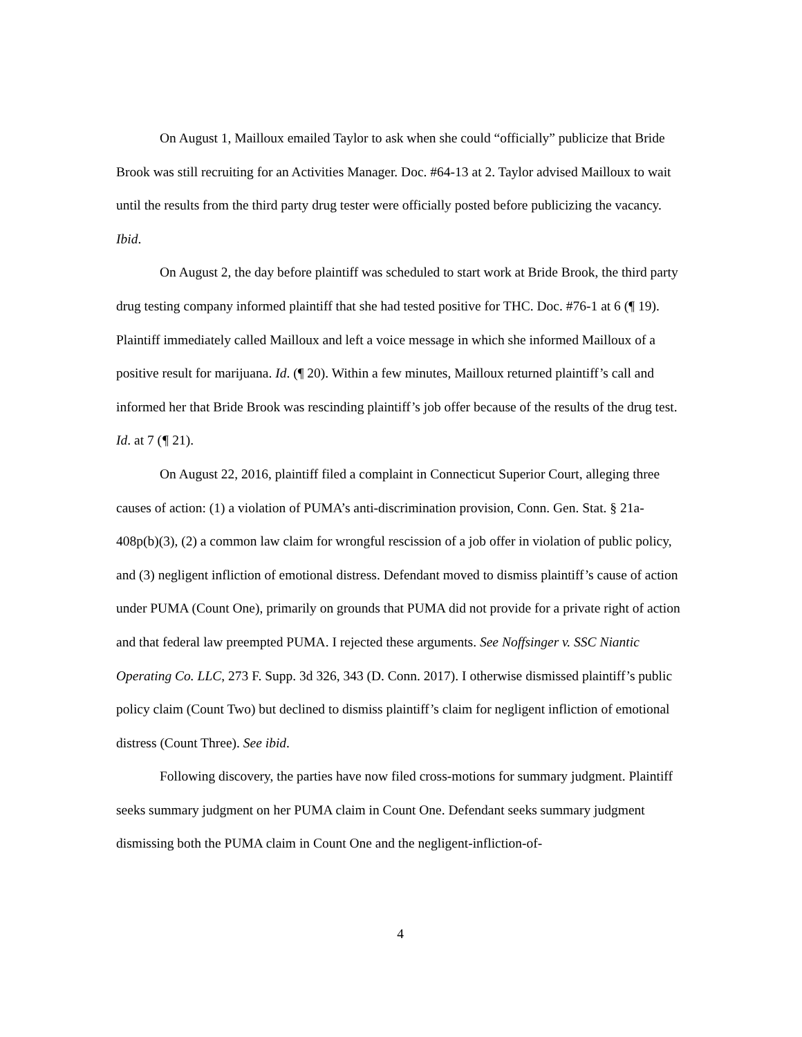On August 1, Mailloux emailed Taylor to ask when she could “officially” publicize that Bride Brook was still recruiting for an Activities Manager. Doc. #64-13 at 2. Taylor advised Mailloux to wait until the results from the third party drug tester were officially posted before publicizing the vacancy. Ibid.
On August 2, the day before plaintiff was scheduled to start work at Bride Brook, the third party drug testing company informed plaintiff that she had tested positive for THC. Doc. #76-1 at 6 (¶ 19). Plaintiff immediately called Mailloux and left a voice message in which she informed Mailloux of a positive result for marijuana. Id. (¶ 20). Within a few minutes, Mailloux returned plaintiff’s call and informed her that Bride Brook was rescinding plaintiff’s job offer because of the results of the drug test. Id. at 7 (¶ 21).
On August 22, 2016, plaintiff filed a complaint in Connecticut Superior Court, alleging three causes of action: (1) a violation of PUMA’s anti-discrimination provision, Conn. Gen. Stat. § 21a-408p(b)(3), (2) a common law claim for wrongful rescission of a job offer in violation of public policy, and (3) negligent infliction of emotional distress. Defendant moved to dismiss plaintiff’s cause of action under PUMA (Count One), primarily on grounds that PUMA did not provide for a private right of action and that federal law preempted PUMA. I rejected these arguments. See Noffsinger v. SSC Niantic Operating Co. LLC, 273 F. Supp. 3d 326, 343 (D. Conn. 2017). I otherwise dismissed plaintiff’s public policy claim (Count Two) but declined to dismiss plaintiff’s claim for negligent infliction of emotional distress (Count Three). See ibid.
Following discovery, the parties have now filed cross-motions for summary judgment. Plaintiff seeks summary judgment on her PUMA claim in Count One. Defendant seeks summary judgment dismissing both the PUMA claim in Count One and the negligent-infliction-of-
4